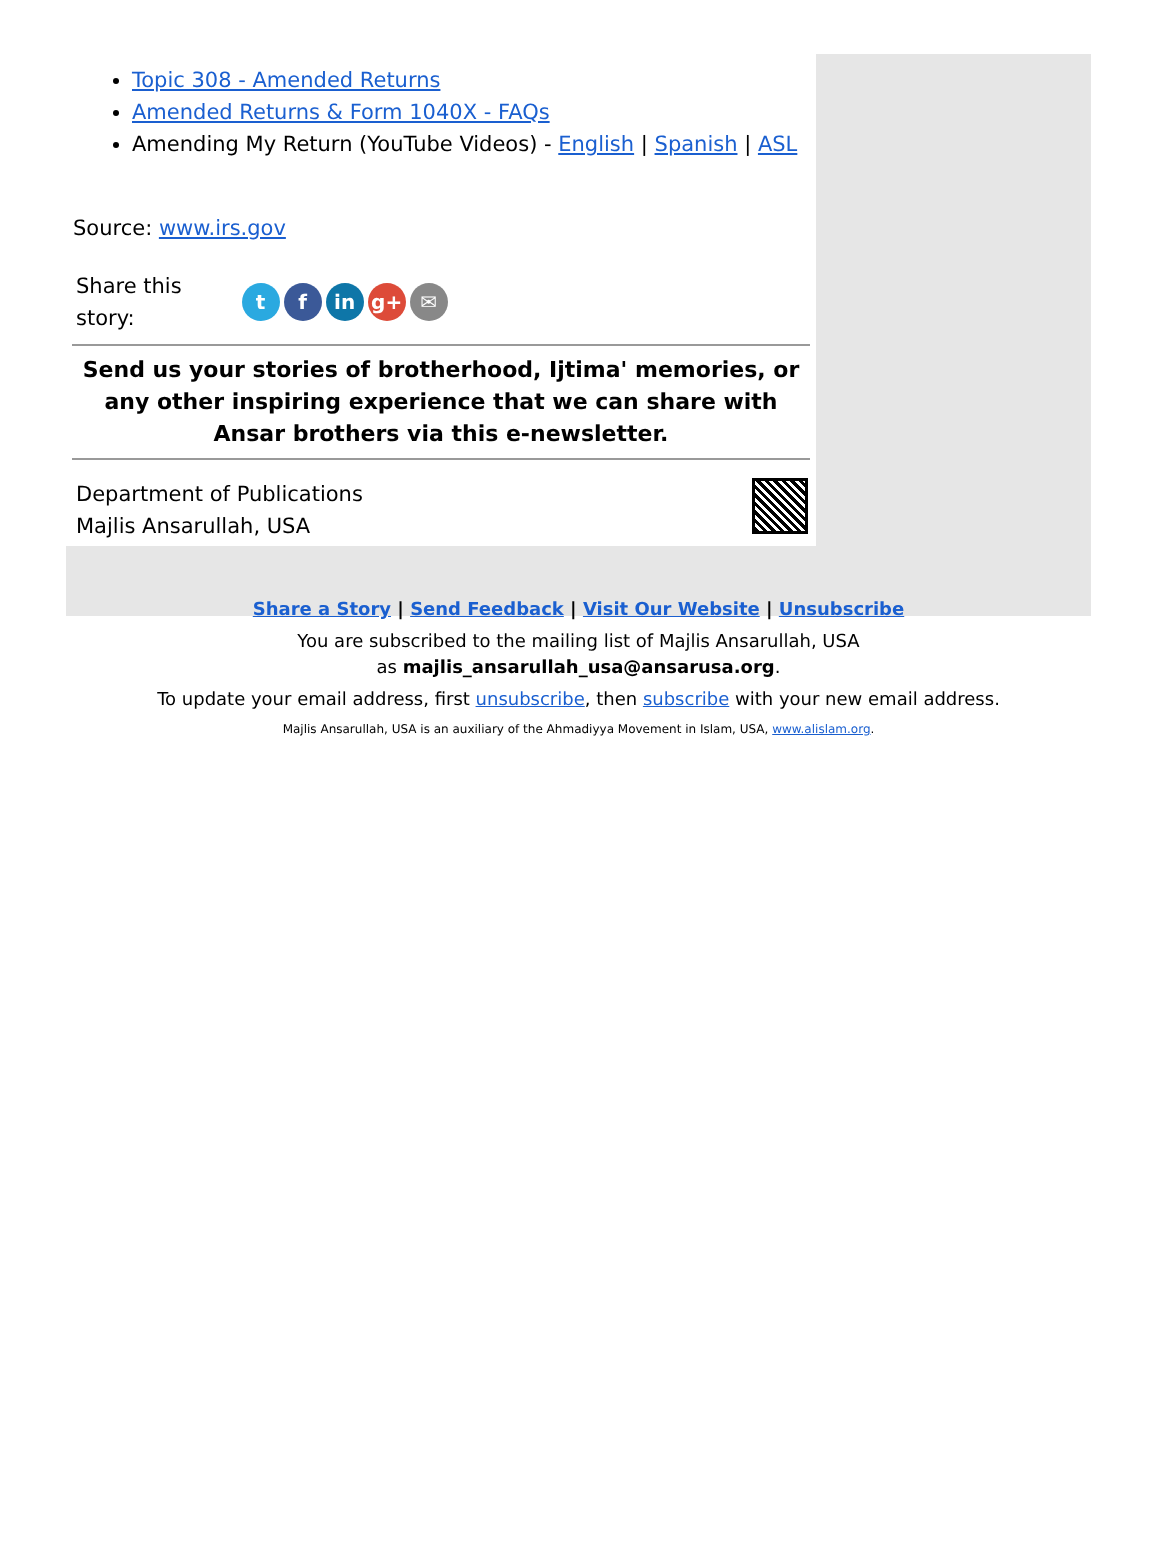Topic 308 - Amended Returns
Amended Returns & Form 1040X - FAQs
Amending My Return (YouTube Videos) - English | Spanish | ASL
Source: www.irs.gov
Share this
story:
t f in g+ ✉
Send us your stories of brotherhood, Ijtima' memories, or any other inspiring experience that we can share with Ansar brothers via this e-newsletter.
Department of Publications
Majlis Ansarullah, USA
Share a Story | Send Feedback | Visit Our Website | Unsubscribe
You are subscribed to the mailing list of Majlis Ansarullah, USA
as majlis_ansarullah_usa@ansarusa.org.
To update your email address, first unsubscribe, then subscribe with your new email address.
Majlis Ansarullah, USA is an auxiliary of the Ahmadiyya Movement in Islam, USA, www.alislam.org.